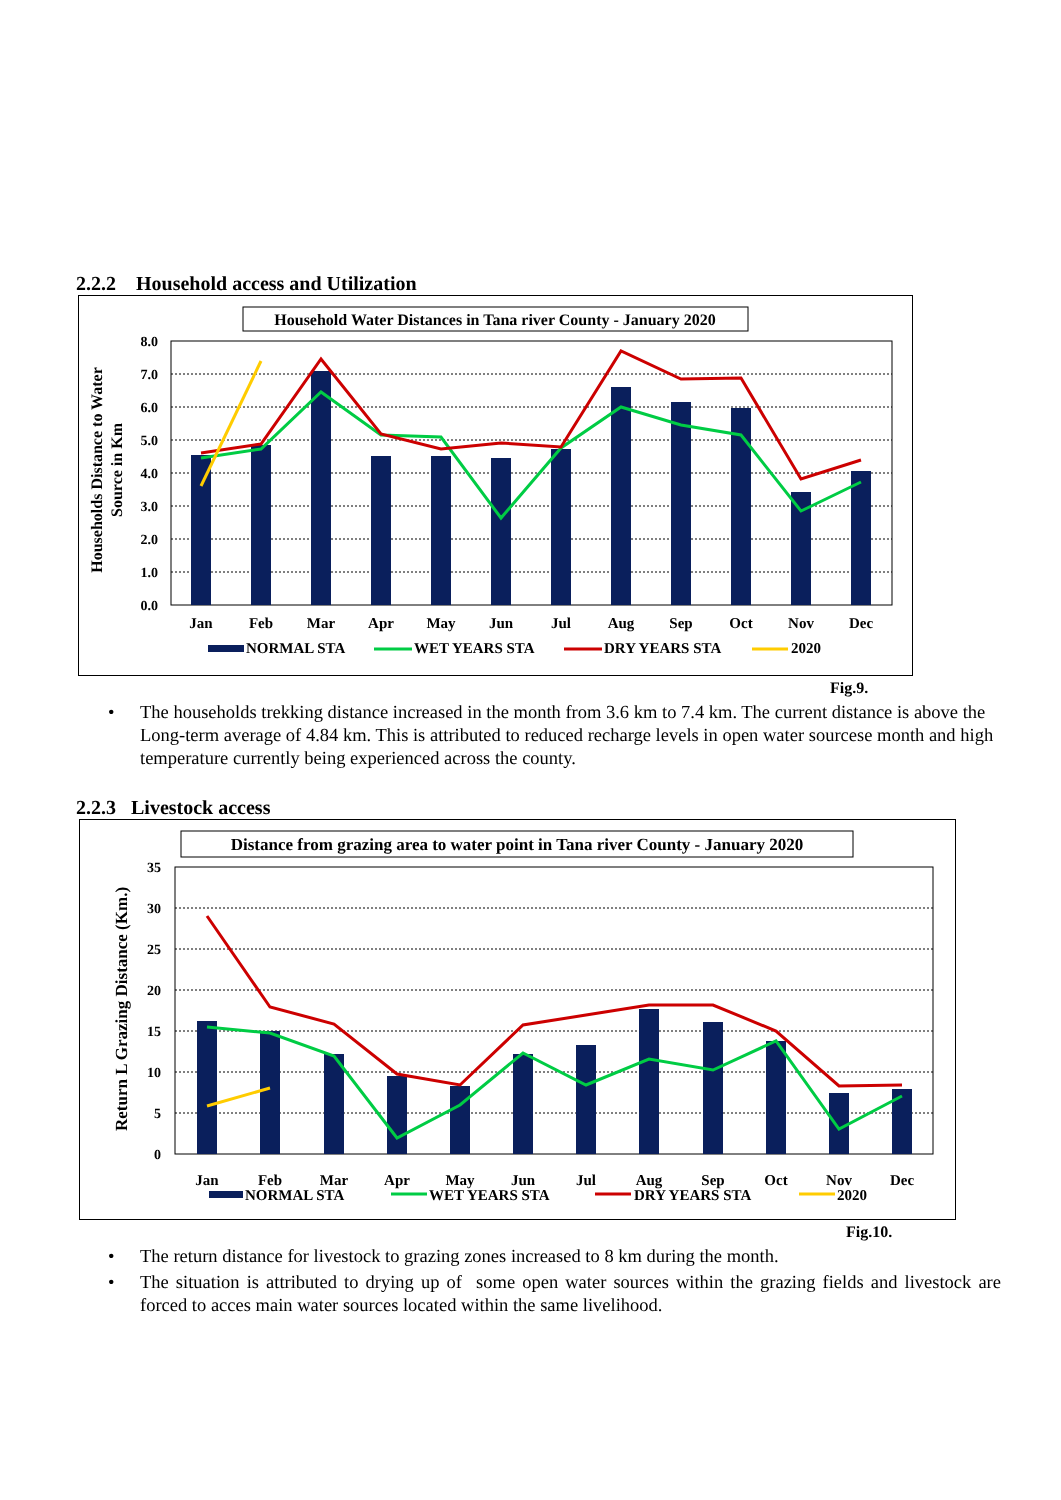2.2.2 Household access and Utilization
Household Water Distances in Tana river County - January 2020
8.0
7.0
6.0
5.0
4.0
3.0
2.0
1.0
0.0
Households Distance to Water
Source in Km
Jan
Feb
Mar
Apr
May
Jun
Jul
Aug
Sep
Oct
Nov
Dec
NORMAL STA
WET YEARS STA
DRY YEARS STA
2020
Fig.9.
• The households trekking distance increased in the month from 3.6 km to 7.4 km. The current distance is above the Long-term average of 4.84 km. This is attributed to reduced recharge levels in open water sourcese month and high temperature currently being experienced across the county.
2.2.3 Livestock access
Distance from grazing area to water point in Tana river County - January 2020
35
30
25
20
15
10
5
0
Return L Grazing Distance (Km.)
Jan
Feb
Mar
Apr
May
Jun
Jul
Aug
Sep
Oct
Nov
Dec
NORMAL STA
WET YEARS STA
DRY YEARS STA
2020
Fig.10.
• The return distance for livestock to grazing zones increased to 8 km during the month.
• The situation is attributed to drying up of some open water sources within the grazing fields and livestock are forced to acces main water sources located within the same livelihood.